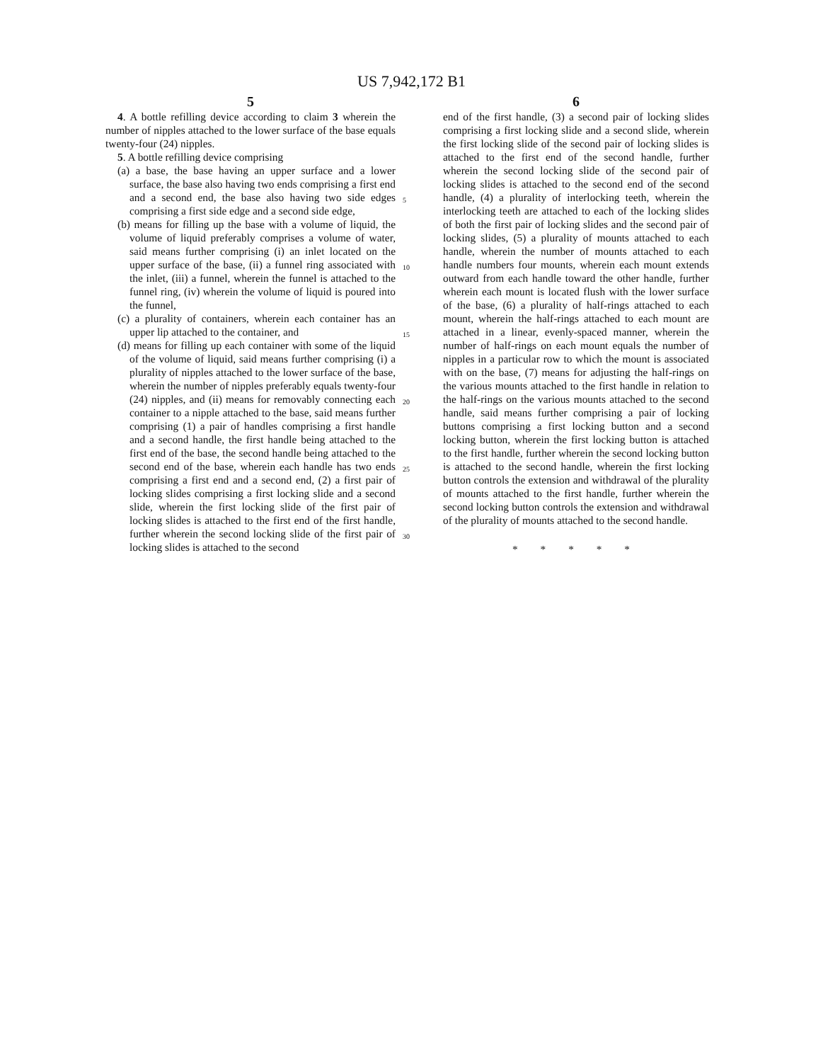US 7,942,172 B1
5
4. A bottle refilling device according to claim 3 wherein the number of nipples attached to the lower surface of the base equals twenty-four (24) nipples.
5. A bottle refilling device comprising
(a) a base, the base having an upper surface and a lower surface, the base also having two ends comprising a first end and a second end, the base also having two side edges comprising a first side edge and a second side edge,
(b) means for filling up the base with a volume of liquid, the volume of liquid preferably comprises a volume of water, said means further comprising (i) an inlet located on the upper surface of the base, (ii) a funnel ring associated with the inlet, (iii) a funnel, wherein the funnel is attached to the funnel ring, (iv) wherein the volume of liquid is poured into the funnel,
(c) a plurality of containers, wherein each container has an upper lip attached to the container, and
(d) means for filling up each container with some of the liquid of the volume of liquid, said means further comprising (i) a plurality of nipples attached to the lower surface of the base, wherein the number of nipples preferably equals twenty-four (24) nipples, and (ii) means for removably connecting each container to a nipple attached to the base, said means further comprising (1) a pair of handles comprising a first handle and a second handle, the first handle being attached to the first end of the base, the second handle being attached to the second end of the base, wherein each handle has two ends comprising a first end and a second end, (2) a first pair of locking slides comprising a first locking slide and a second slide, wherein the first locking slide of the first pair of locking slides is attached to the first end of the first handle, further wherein the second locking slide of the first pair of locking slides is attached to the second
5
10
15
20
25
30
6
end of the first handle, (3) a second pair of locking slides comprising a first locking slide and a second slide, wherein the first locking slide of the second pair of locking slides is attached to the first end of the second handle, further wherein the second locking slide of the second pair of locking slides is attached to the second end of the second handle, (4) a plurality of interlocking teeth, wherein the interlocking teeth are attached to each of the locking slides of both the first pair of locking slides and the second pair of locking slides, (5) a plurality of mounts attached to each handle, wherein the number of mounts attached to each handle numbers four mounts, wherein each mount extends outward from each handle toward the other handle, further wherein each mount is located flush with the lower surface of the base, (6) a plurality of half-rings attached to each mount, wherein the half-rings attached to each mount are attached in a linear, evenly-spaced manner, wherein the number of half-rings on each mount equals the number of nipples in a particular row to which the mount is associated with on the base, (7) means for adjusting the half-rings on the various mounts attached to the first handle in relation to the half-rings on the various mounts attached to the second handle, said means further comprising a pair of locking buttons comprising a first locking button and a second locking button, wherein the first locking button is attached to the first handle, further wherein the second locking button is attached to the second handle, wherein the first locking button controls the extension and withdrawal of the plurality of mounts attached to the first handle, further wherein the second locking button controls the extension and withdrawal of the plurality of mounts attached to the second handle.
* * * * *